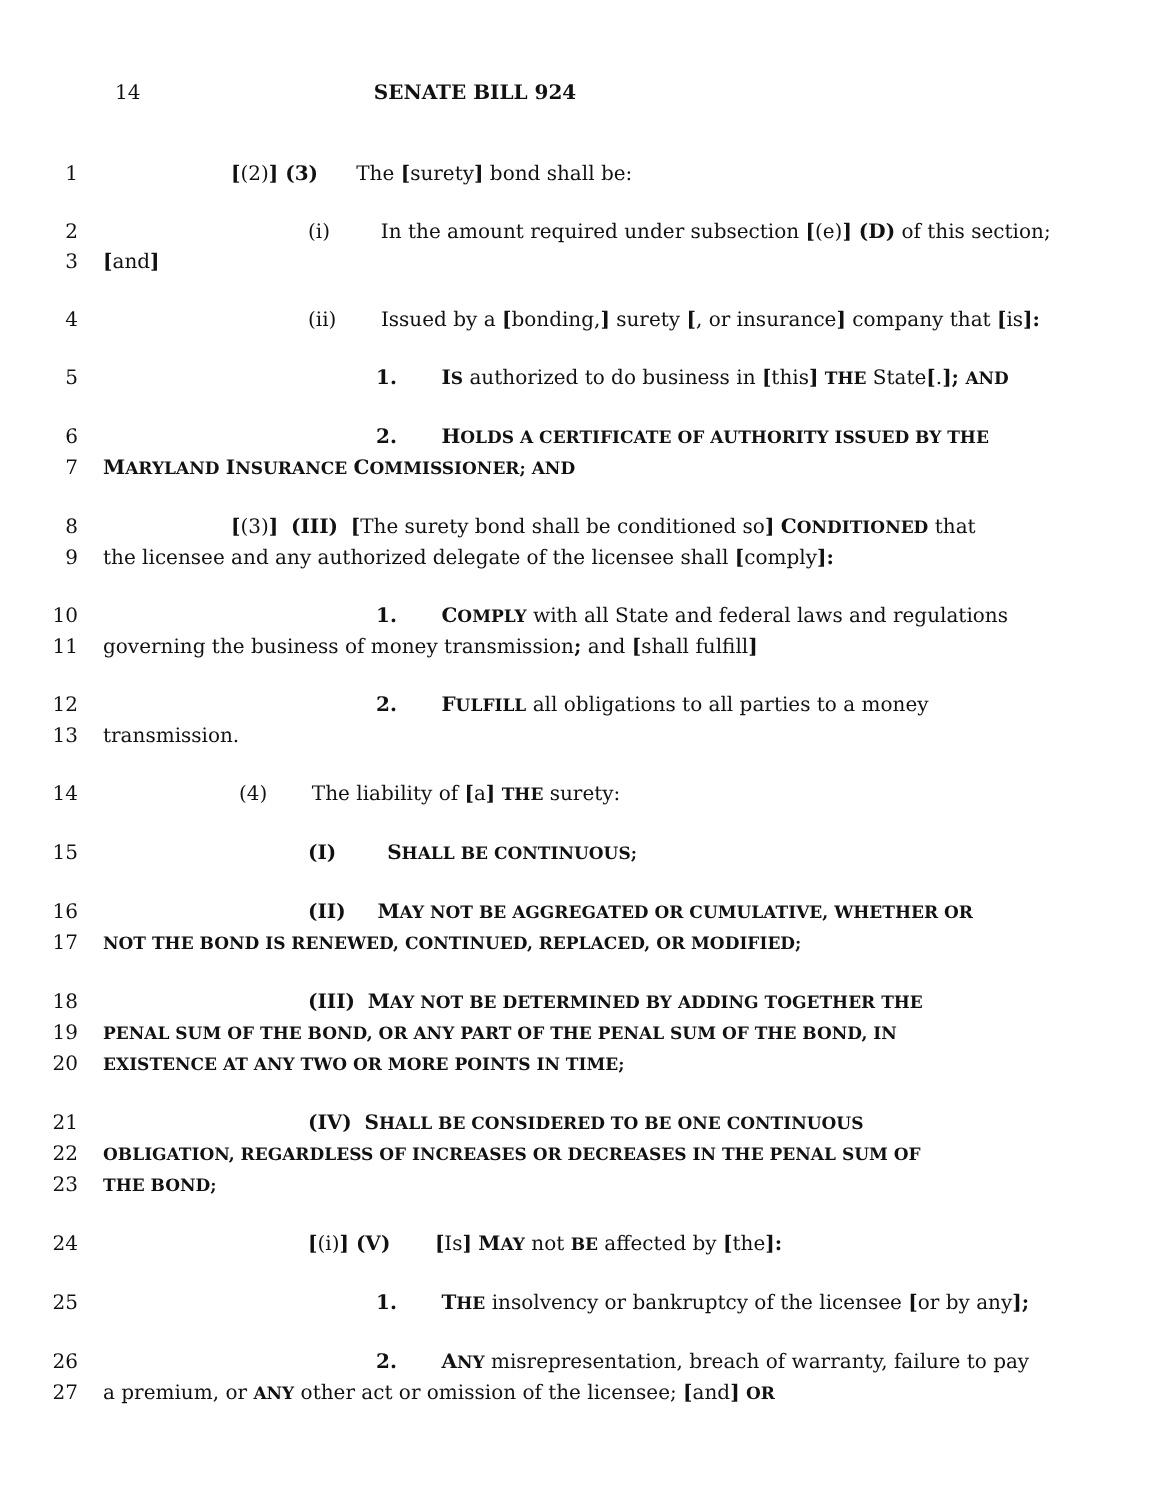14 SENATE BILL 924
1 [(2)] (3) The [surety] bond shall be:
2 (i) In the amount required under subsection [(e)] (D) of this section;
3 [and]
4 (ii) Issued by a [bonding,] surety [, or insurance] company that [is]:
5 1. IS authorized to do business in [this] THE State[.]; AND
6 2. HOLDS A CERTIFICATE OF AUTHORITY ISSUED BY THE
7 MARYLAND INSURANCE COMMISSIONER; AND
8 [(3)] (III) [The surety bond shall be conditioned so] CONDITIONED that
9 the licensee and any authorized delegate of the licensee shall [comply]:
10 1. COMPLY with all State and federal laws and regulations
11 governing the business of money transmission; and [shall fulfill]
12 2. FULFILL all obligations to all parties to a money
13 transmission.
14 (4) The liability of [a] THE surety:
15 (I) SHALL BE CONTINUOUS;
16 (II) MAY NOT BE AGGREGATED OR CUMULATIVE, WHETHER OR
17
NOT THE BOND IS RENEWED, CONTINUED, REPLACED, OR MODIFIED;
18 (III) MAY NOT BE DETERMINED BY ADDING TOGETHER THE
19
PENAL SUM OF THE BOND, OR ANY PART OF THE PENAL SUM OF THE BOND, IN
20
EXISTENCE AT ANY TWO OR MORE POINTS IN TIME;
21 (IV) SHALL BE CONSIDERED TO BE ONE CONTINUOUS
22
OBLIGATION, REGARDLESS OF INCREASES OR DECREASES IN THE PENAL SUM OF
23
THE BOND;
24 [(i)] (V) [Is] MAY not BE affected by [the]:
25 1. THE insolvency or bankruptcy of the licensee [or by any];
26 2. ANY misrepresentation, breach of warranty, failure to pay
27 a premium, or ANY other act or omission of the licensee; [and] OR